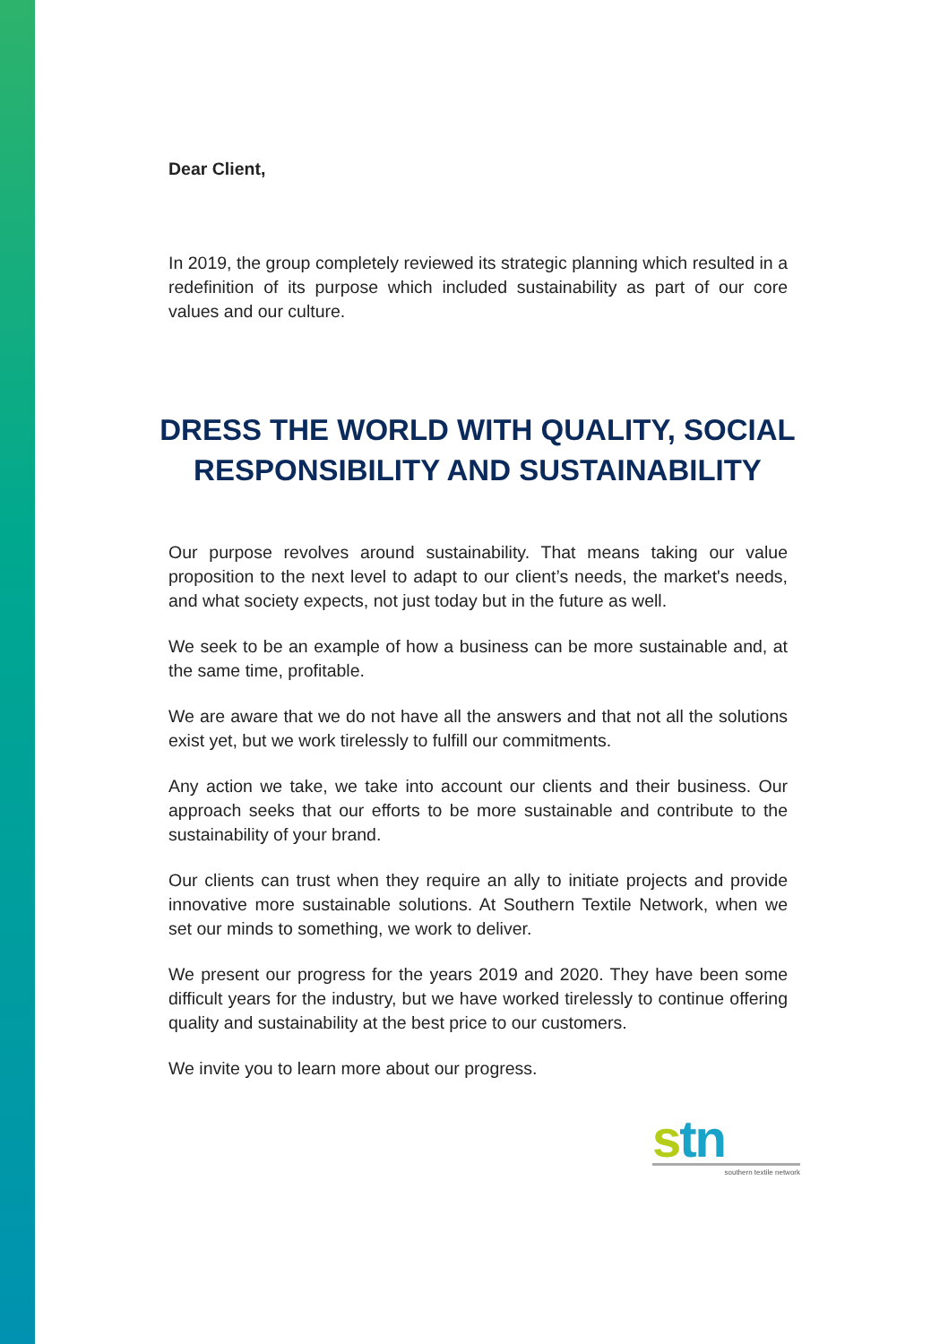Dear Client,
In 2019, the group completely reviewed its strategic planning which resulted in a redefinition of its purpose which included sustainability as part of our core values and our culture.
DRESS THE WORLD WITH QUALITY, SOCIAL RESPONSIBILITY AND SUSTAINABILITY
Our purpose revolves around sustainability. That means taking our value proposition to the next level to adapt to our client’s needs, the market's needs, and what society expects, not just today but in the future as well.
We seek to be an example of how a business can be more sustainable and, at the same time, profitable.
We are aware that we do not have all the answers and that not all the solutions exist yet, but we work tirelessly to fulfill our commitments.
Any action we take, we take into account our clients and their business. Our approach seeks that our efforts to be more sustainable and contribute to the sustainability of your brand.
Our clients can trust when they require an ally to initiate projects and provide innovative more sustainable solutions. At Southern Textile Network, when we set our minds to something, we work to deliver.
We present our progress for the years 2019 and 2020. They have been some difficult years for the industry, but we have worked tirelessly to continue offering quality and sustainability at the best price to our customers.
We invite you to learn more about our progress.
stn
southern textile network